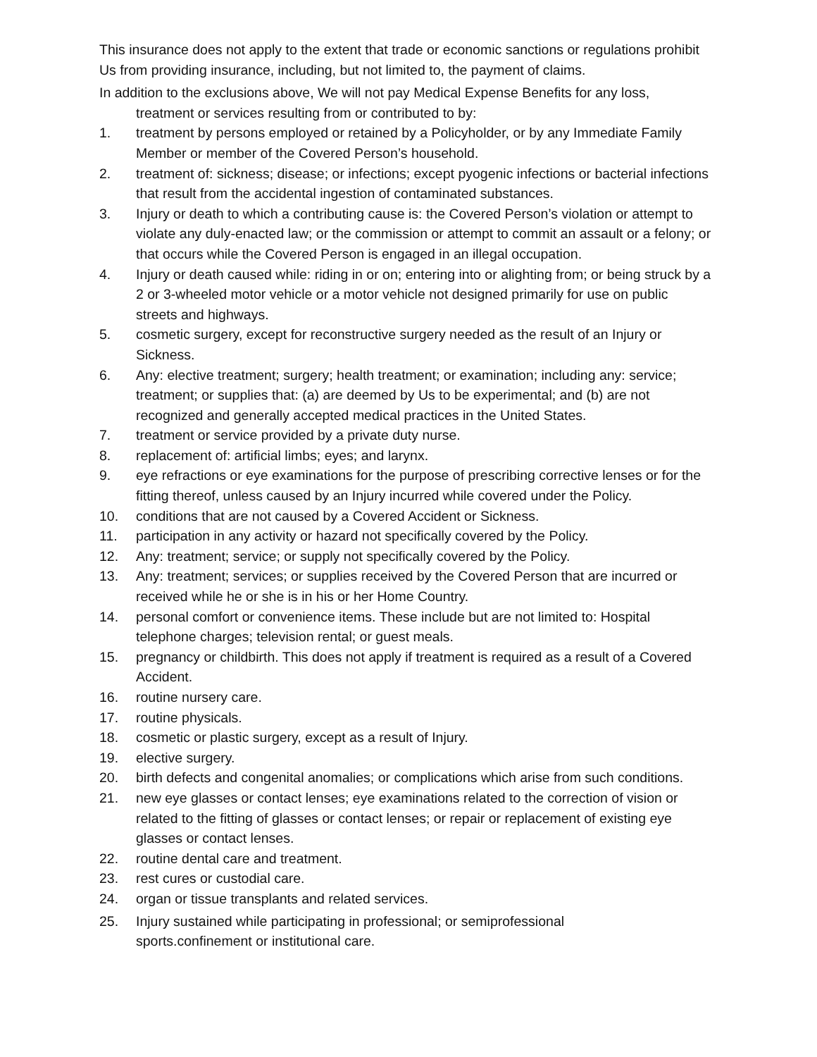This insurance does not apply to the extent that trade or economic sanctions or regulations prohibit Us from providing insurance, including, but not limited to, the payment of claims.
In addition to the exclusions above, We will not pay Medical Expense Benefits for any loss,
treatment or services resulting from or contributed to by:
1. treatment by persons employed or retained by a Policyholder, or by any Immediate Family Member or member of the Covered Person’s household.
2. treatment of: sickness; disease; or infections; except pyogenic infections or bacterial infections that result from the accidental ingestion of contaminated substances.
3. Injury or death to which a contributing cause is: the Covered Person’s violation or attempt to violate any duly-enacted law; or the commission or attempt to commit an assault or a felony; or that occurs while the Covered Person is engaged in an illegal occupation.
4. Injury or death caused while: riding in or on; entering into or alighting from; or being struck by a 2 or 3-wheeled motor vehicle or a motor vehicle not designed primarily for use on public streets and highways.
5. cosmetic surgery, except for reconstructive surgery needed as the result of an Injury or Sickness.
6. Any: elective treatment; surgery; health treatment; or examination; including any: service; treatment; or supplies that: (a) are deemed by Us to be experimental; and (b) are not recognized and generally accepted medical practices in the United States.
7. treatment or service provided by a private duty nurse.
8. replacement of: artificial limbs; eyes; and larynx.
9. eye refractions or eye examinations for the purpose of prescribing corrective lenses or for the fitting thereof, unless caused by an Injury incurred while covered under the Policy.
10. conditions that are not caused by a Covered Accident or Sickness.
11. participation in any activity or hazard not specifically covered by the Policy.
12. Any: treatment; service; or supply not specifically covered by the Policy.
13. Any: treatment; services; or supplies received by the Covered Person that are incurred or received while he or she is in his or her Home Country.
14. personal comfort or convenience items. These include but are not limited to: Hospital telephone charges; television rental; or guest meals.
15. pregnancy or childbirth. This does not apply if treatment is required as a result of a Covered Accident.
16. routine nursery care.
17. routine physicals.
18. cosmetic or plastic surgery, except as a result of Injury.
19. elective surgery.
20. birth defects and congenital anomalies; or complications which arise from such conditions.
21. new eye glasses or contact lenses; eye examinations related to the correction of vision or related to the fitting of glasses or contact lenses; or repair or replacement of existing eye glasses or contact lenses.
22. routine dental care and treatment.
23. rest cures or custodial care.
24. organ or tissue transplants and related services.
25. Injury sustained while participating in professional; or semiprofessional
sports.confinement or institutional care.